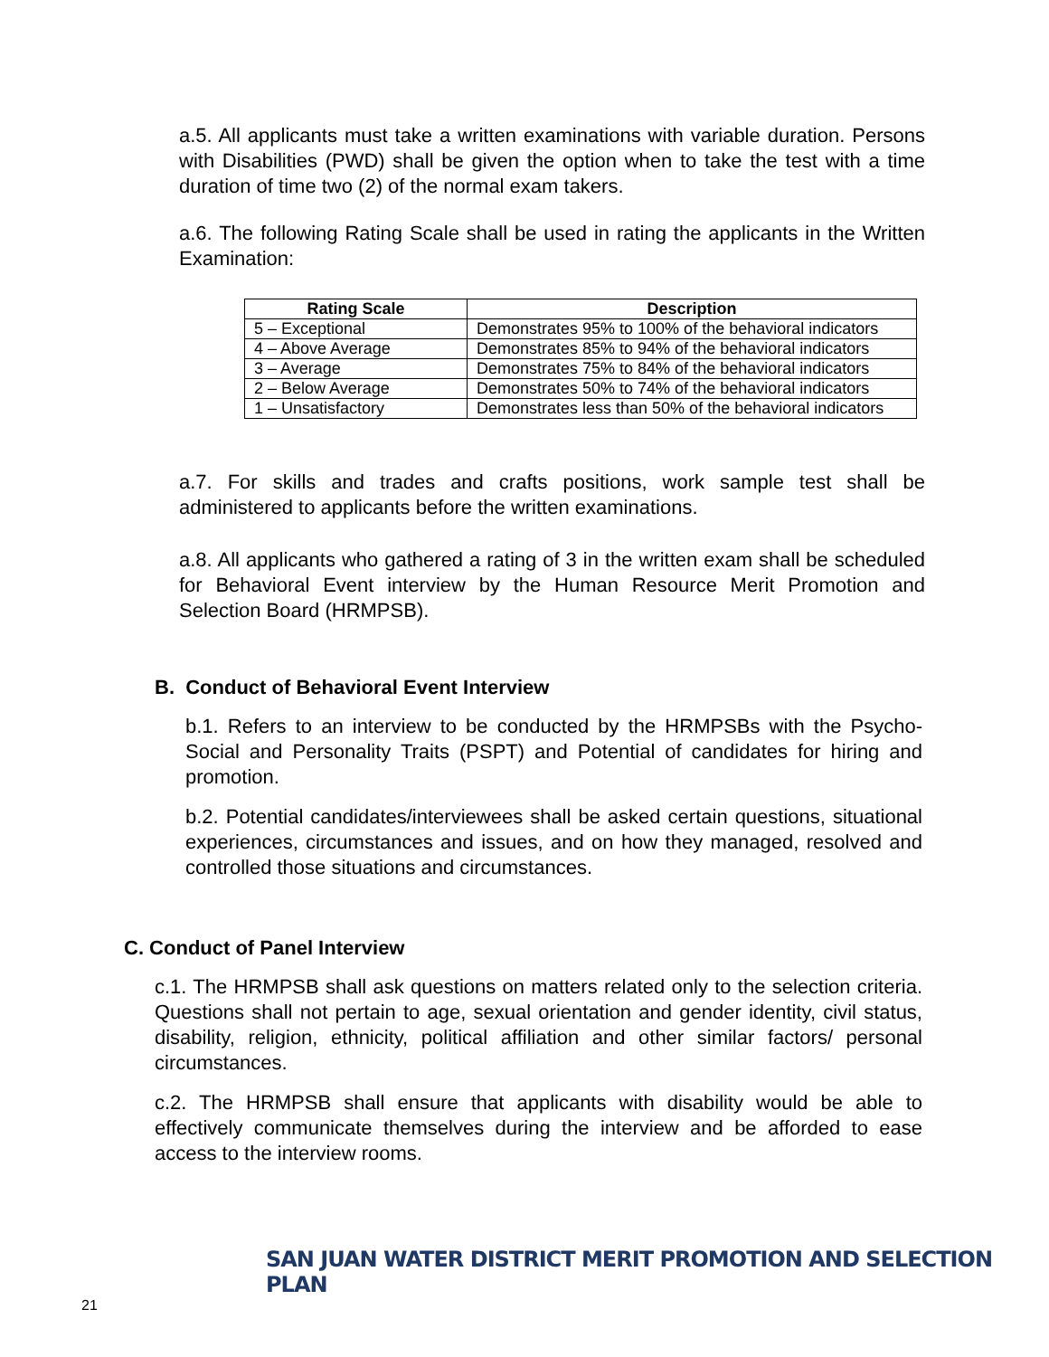a.5. All applicants must take a written examinations with variable duration. Persons with Disabilities (PWD) shall be given the option when to take the test with a time duration of time two (2) of the normal exam takers.
a.6. The following Rating Scale shall be used in rating the applicants in the Written Examination:
| Rating Scale | Description |
| --- | --- |
| 5 – Exceptional | Demonstrates 95% to 100% of the behavioral indicators |
| 4 – Above Average | Demonstrates 85% to 94% of the behavioral indicators |
| 3 – Average | Demonstrates 75% to 84% of the behavioral indicators |
| 2 – Below Average | Demonstrates 50% to 74% of the behavioral indicators |
| 1 – Unsatisfactory | Demonstrates less than 50% of the behavioral indicators |
a.7. For skills and trades and crafts positions, work sample test shall be administered to applicants before the written examinations.
a.8. All applicants who gathered a rating of 3 in the written exam shall be scheduled for Behavioral Event interview by the Human Resource Merit Promotion and Selection Board (HRMPSB).
B. Conduct of Behavioral Event Interview
b.1. Refers to an interview to be conducted by the HRMPSBs with the Psycho-Social and Personality Traits (PSPT) and Potential of candidates for hiring and promotion.
b.2. Potential candidates/interviewees shall be asked certain questions, situational experiences, circumstances and issues, and on how they managed, resolved and controlled those situations and circumstances.
C. Conduct of Panel Interview
c.1. The HRMPSB shall ask questions on matters related only to the selection criteria. Questions shall not pertain to age, sexual orientation and gender identity, civil status, disability, religion, ethnicity, political affiliation and other similar factors/ personal circumstances.
c.2. The HRMPSB shall ensure that applicants with disability would be able to effectively communicate themselves during the interview and be afforded to ease access to the interview rooms.
SAN JUAN WATER DISTRICT MERIT PROMOTION AND SELECTION PLAN 21